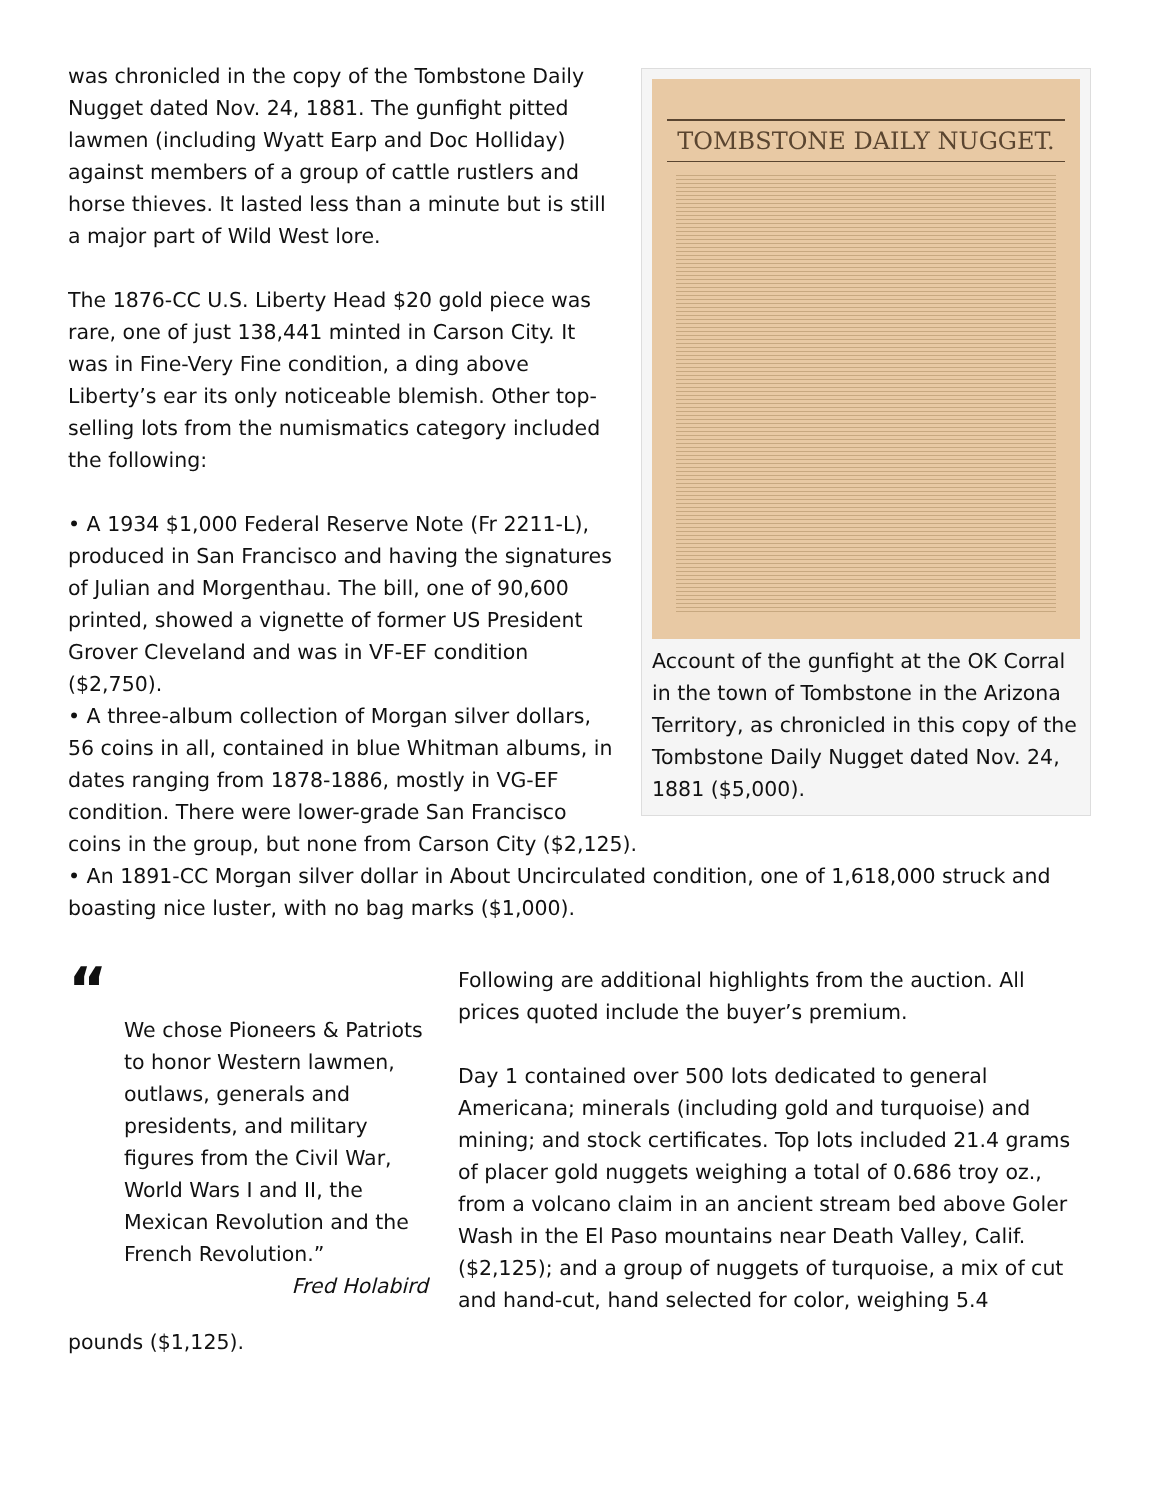TOMBSTONE DAILY NUGGET.
Account of the gunfight at the OK Corral in the town of Tombstone in the Arizona Territory, as chronicled in this copy of the Tombstone Daily Nugget dated Nov. 24, 1881 ($5,000).
was chronicled in the copy of the Tombstone Daily Nugget dated Nov. 24, 1881. The gunfight pitted lawmen (including Wyatt Earp and Doc Holliday) against members of a group of cattle rustlers and horse thieves. It lasted less than a minute but is still a major part of Wild West lore.
The 1876-CC U.S. Liberty Head $20 gold piece was rare, one of just 138,441 minted in Carson City. It was in Fine-Very Fine condition, a ding above Liberty’s ear its only noticeable blemish. Other top-selling lots from the numismatics category included the following:
• A 1934 $1,000 Federal Reserve Note (Fr 2211-L), produced in San Francisco and having the signatures of Julian and Morgenthau. The bill, one of 90,600 printed, showed a vignette of former US President Grover Cleveland and was in VF-EF condition ($2,750).
• A three-album collection of Morgan silver dollars, 56 coins in all, contained in blue Whitman albums, in dates ranging from 1878-1886, mostly in VG-EF condition. There were lower-grade San Francisco coins in the group, but none from Carson City ($2,125).
• An 1891-CC Morgan silver dollar in About Uncirculated condition, one of 1,618,000 struck and boasting nice luster, with no bag marks ($1,000).
“
We chose Pioneers & Patriots to honor Western lawmen, outlaws, generals and presidents, and military figures from the Civil War, World Wars I and II, the Mexican Revolution and the French Revolution.”
Fred Holabird
Following are additional highlights from the auction. All prices quoted include the buyer’s premium.
Day 1 contained over 500 lots dedicated to general Americana; minerals (including gold and turquoise) and mining; and stock certificates. Top lots included 21.4 grams of placer gold nuggets weighing a total of 0.686 troy oz., from a volcano claim in an ancient stream bed above Goler Wash in the El Paso mountains near Death Valley, Calif. ($2,125); and a group of nuggets of turquoise, a mix of cut and hand-cut, hand selected for color, weighing 5.4
pounds ($1,125).